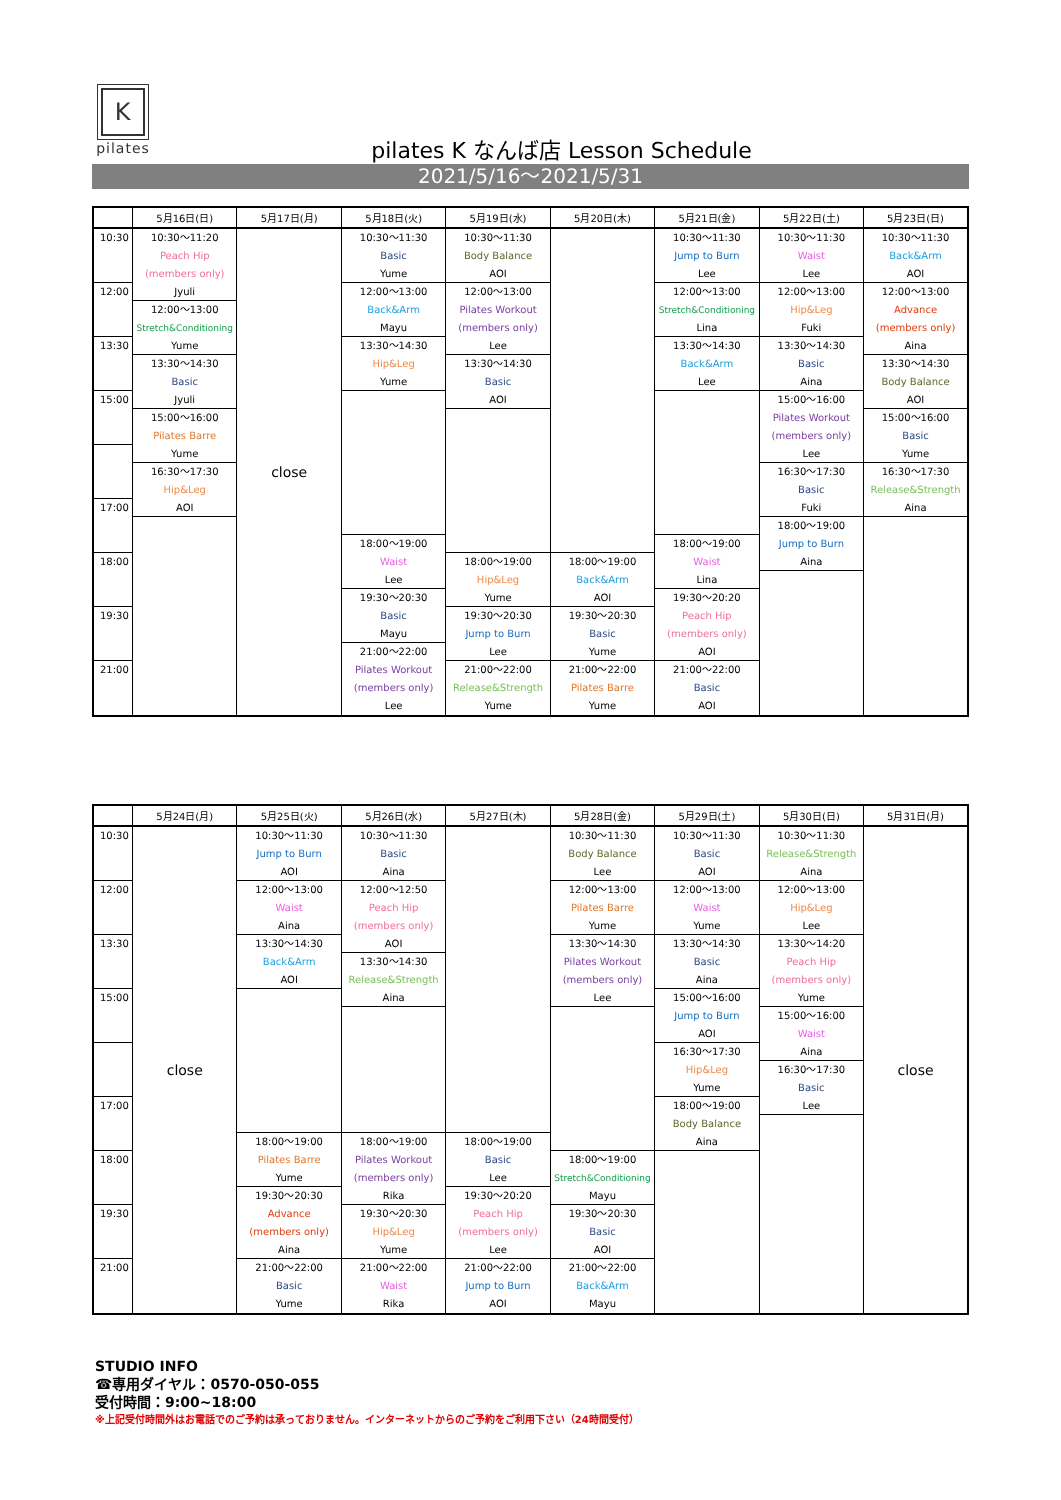K
pilates
pilates K なんば店 Lesson Schedule
2021/5/16～2021/5/31
| | 5月16日(日) | 5月17日(月) | 5月18日(火) | 5月19日(水) | 5月20日(木) | 5月21日(金) | 5月22日(土) | 5月23日(日) |
| --- | --- | --- | --- | --- | --- | --- | --- | --- |
| 10:30 12:00 13:30 15:00 17:00 18:00 19:30 21:00 | 10:30～11:20 Peach Hip (members only) Jyuli 12:00～13:00 Stretch&Conditioning Yume 13:30～14:30 Basic Jyuli 15:00～16:00 Pilates Barre Yume 16:30～17:30 Hip&Leg AOI | close | 10:30～11:30 Basic Yume 12:00～13:00 Back&Arm Mayu 13:30～14:30 Hip&Leg Yume 18:00～19:00 Waist Lee 19:30～20:30 Basic Mayu 21:00～22:00 Pilates Workout (members only) Lee | 10:30～11:30 Body Balance AOI 12:00～13:00 Pilates Workout (members only) Lee 13:30～14:30 Basic AOI 18:00～19:00 Hip&Leg Yume 19:30～20:30 Jump to Burn Lee 21:00～22:00 Release&Strength Yume | 18:00～19:00 Back&Arm AOI 19:30～20:30 Basic Yume 21:00～22:00 Pilates Barre Yume | 10:30～11:30 Jump to Burn Lee 12:00～13:00 Stretch&Conditioning Lina 13:30～14:30 Back&Arm Lee 18:00～19:00 Waist Lina 19:30～20:20 Peach Hip (members only) AOI 21:00～22:00 Basic AOI | 10:30～11:30 Waist Lee 12:00～13:00 Hip&Leg Fuki 13:30～14:30 Basic Aina 15:00～16:00 Pilates Workout (members only) Lee 16:30～17:30 Basic Fuki 18:00～19:00 Jump to Burn Aina | 10:30～11:30 Back&Arm AOI 12:00～13:00 Advance (members only) Aina 13:30～14:30 Body Balance AOI 15:00～16:00 Basic Yume 16:30～17:30 Release&Strength Aina |
| | 5月24日(月) | 5月25日(火) | 5月26日(水) | 5月27日(木) | 5月28日(金) | 5月29日(土) | 5月30日(日) | 5月31日(月) |
| --- | --- | --- | --- | --- | --- | --- | --- | --- |
| 10:30 12:00 13:30 15:00 17:00 18:00 19:30 21:00 | close | 10:30～11:30 Jump to Burn AOI 12:00～13:00 Waist Aina 13:30～14:30 Back&Arm AOI 18:00～19:00 Pilates Barre Yume 19:30～20:30 Advance (members only) Aina 21:00～22:00 Basic Yume | 10:30～11:30 Basic Aina 12:00～12:50 Peach Hip (members only) AOI 13:30～14:30 Release&Strength Aina 18:00～19:00 Pilates Workout (members only) Rika 19:30～20:30 Hip&Leg Yume 21:00～22:00 Waist Rika | 18:00～19:00 Basic Lee 19:30～20:20 Peach Hip (members only) Lee 21:00～22:00 Jump to Burn AOI | 10:30～11:30 Body Balance Lee 12:00～13:00 Pilates Barre Yume 13:30～14:30 Pilates Workout (members only) Lee 18:00～19:00 Stretch&Conditioning Mayu 19:30～20:30 Basic AOI 21:00～22:00 Back&Arm Mayu | 10:30～11:30 Basic AOI 12:00～13:00 Waist Yume 13:30～14:30 Basic Aina 15:00～16:00 Jump to Burn AOI 16:30～17:30 Hip&Leg Yume 18:00～19:00 Body Balance Aina | 10:30～11:30 Release&Strength Aina 12:00～13:00 Hip&Leg Lee 13:30～14:20 Peach Hip (members only) Yume 15:00～16:00 Waist Aina 16:30～17:30 Basic Lee | close |
STUDIO INFO
☎専用ダイヤル：0570-050-055
受付時間：9:00~18:00
※上記受付時間外はお電話でのご予約は承っておりません。インターネットからのご予約をご利用下さい（24時間受付）